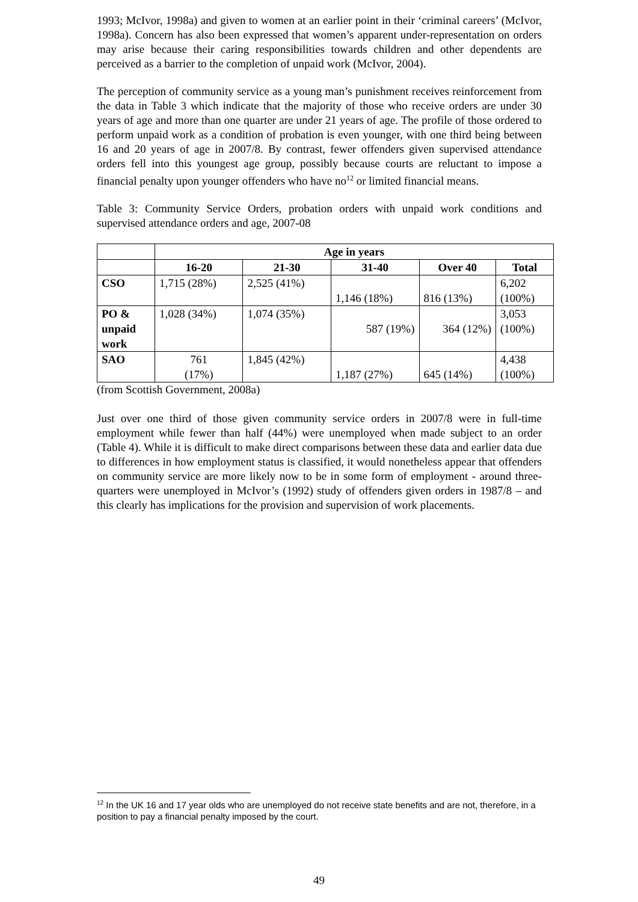1993; McIvor, 1998a) and given to women at an earlier point in their ‘criminal careers’ (McIvor, 1998a). Concern has also been expressed that women’s apparent under-representation on orders may arise because their caring responsibilities towards children and other dependents are perceived as a barrier to the completion of unpaid work (McIvor, 2004).
The perception of community service as a young man’s punishment receives reinforcement from the data in Table 3 which indicate that the majority of those who receive orders are under 30 years of age and more than one quarter are under 21 years of age. The profile of those ordered to perform unpaid work as a condition of probation is even younger, with one third being between 16 and 20 years of age in 2007/8. By contrast, fewer offenders given supervised attendance orders fell into this youngest age group, possibly because courts are reluctant to impose a financial penalty upon younger offenders who have no<sup>12</sup> or limited financial means.
Table 3: Community Service Orders, probation orders with unpaid work conditions and supervised attendance orders and age, 2007-08
| | Age in years | | | | |
| --- | --- | --- | --- | --- | --- |
| | 16-20 | 21-30 | 31-40 | Over 40 | Total |
| CSO | 1,715 (28%) | 2,525 (41%) | 1,146 (18%) | 816 (13%) | 6,202 (100%) |
| PO & unpaid work | 1,028 (34%) | 1,074 (35%) | 587 (19%) | 364 (12%) | 3,053 (100%) |
| SAO | 761 (17%) | 1,845 (42%) | 1,187 (27%) | 645 (14%) | 4,438 (100%) |
(from Scottish Government, 2008a)
Just over one third of those given community service orders in 2007/8 were in full-time employment while fewer than half (44%) were unemployed when made subject to an order (Table 4). While it is difficult to make direct comparisons between these data and earlier data due to differences in how employment status is classified, it would nonetheless appear that offenders on community service are more likely now to be in some form of employment - around three-quarters were unemployed in McIvor’s (1992) study of offenders given orders in 1987/8 – and this clearly has implications for the provision and supervision of work placements.
<sup>12</sup> In the UK 16 and 17 year olds who are unemployed do not receive state benefits and are not, therefore, in a position to pay a financial penalty imposed by the court.
49